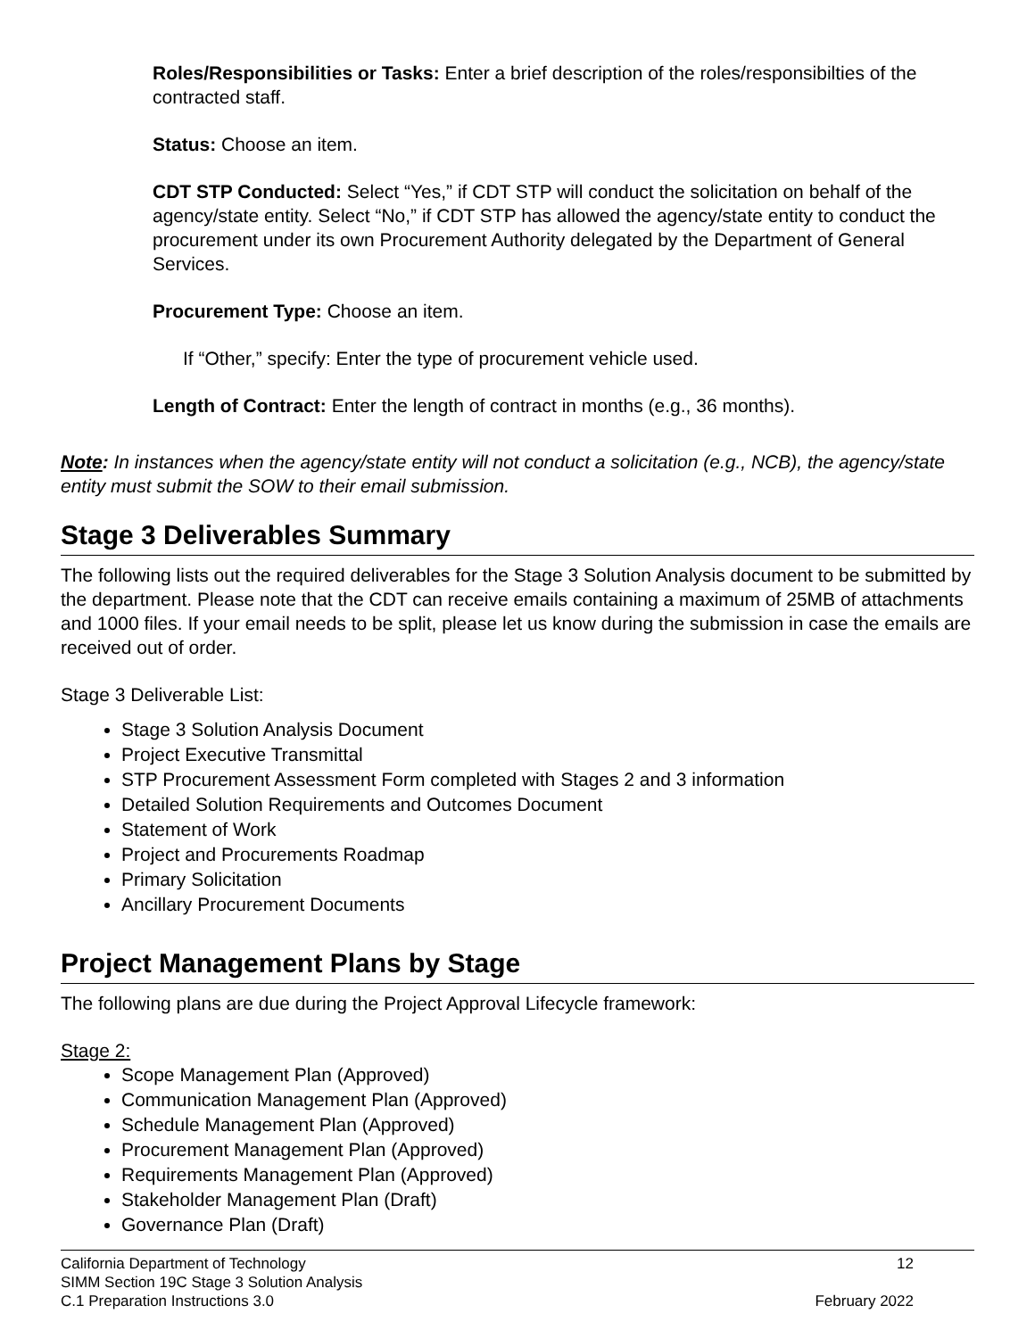Roles/Responsibilities or Tasks: Enter a brief description of the roles/responsibilties of the contracted staff.
Status: Choose an item.
CDT STP Conducted: Select “Yes,” if CDT STP will conduct the solicitation on behalf of the agency/state entity. Select “No,” if CDT STP has allowed the agency/state entity to conduct the procurement under its own Procurement Authority delegated by the Department of General Services.
Procurement Type: Choose an item.
If “Other,” specify: Enter the type of procurement vehicle used.
Length of Contract: Enter the length of contract in months (e.g., 36 months).
Note: In instances when the agency/state entity will not conduct a solicitation (e.g., NCB), the agency/state entity must submit the SOW to their email submission.
Stage 3 Deliverables Summary
The following lists out the required deliverables for the Stage 3 Solution Analysis document to be submitted by the department. Please note that the CDT can receive emails containing a maximum of 25MB of attachments and 1000 files. If your email needs to be split, please let us know during the submission in case the emails are received out of order.
Stage 3 Deliverable List:
Stage 3 Solution Analysis Document
Project Executive Transmittal
STP Procurement Assessment Form completed with Stages 2 and 3 information
Detailed Solution Requirements and Outcomes Document
Statement of Work
Project and Procurements Roadmap
Primary Solicitation
Ancillary Procurement Documents
Project Management Plans by Stage
The following plans are due during the Project Approval Lifecycle framework:
Stage 2:
Scope Management Plan (Approved)
Communication Management Plan (Approved)
Schedule Management Plan (Approved)
Procurement Management Plan (Approved)
Requirements Management Plan (Approved)
Stakeholder Management Plan (Draft)
Governance Plan (Draft)
California Department of Technology
SIMM Section 19C Stage 3 Solution Analysis
C.1 Preparation Instructions 3.0
12
February 2022